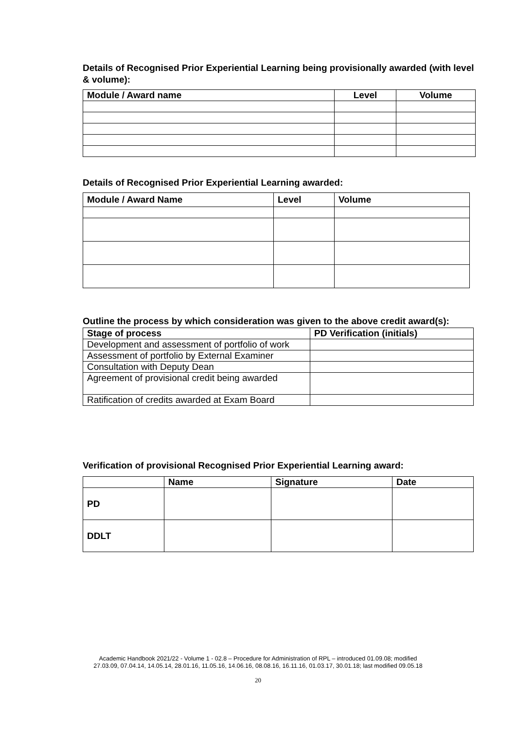Details of Recognised Prior Experiential Learning being provisionally awarded (with level & volume):
| Module / Award name | Level | Volume |
| --- | --- | --- |
Details of Recognised Prior Experiential Learning awarded:
| Module / Award Name | Level | Volume |
| --- | --- | --- |
Outline the process by which consideration was given to the above credit award(s):
| Stage of process | PD Verification (initials) |
| --- | --- |
| Development and assessment of portfolio of work | |
| Assessment of portfolio by External Examiner | |
| Consultation with Deputy Dean | |
| Agreement of provisional credit being awarded | |
| Ratification of credits awarded at Exam Board | |
Verification of provisional Recognised Prior Experiential Learning award:
| | Name | Signature | Date |
| --- | --- | --- | --- |
| PD | | | |
| DDLT | | | |
Academic Handbook 2021/22 - Volume 1 - 02.8 – Procedure for Administration of RPL – introduced 01.09.08; modified
27.03.09, 07.04.14, 14.05.14, 28.01.16, 11.05.16, 14.06.16, 08.08.16, 16.11.16, 01.03.17, 30.01.18; last modified 09.05.18
20